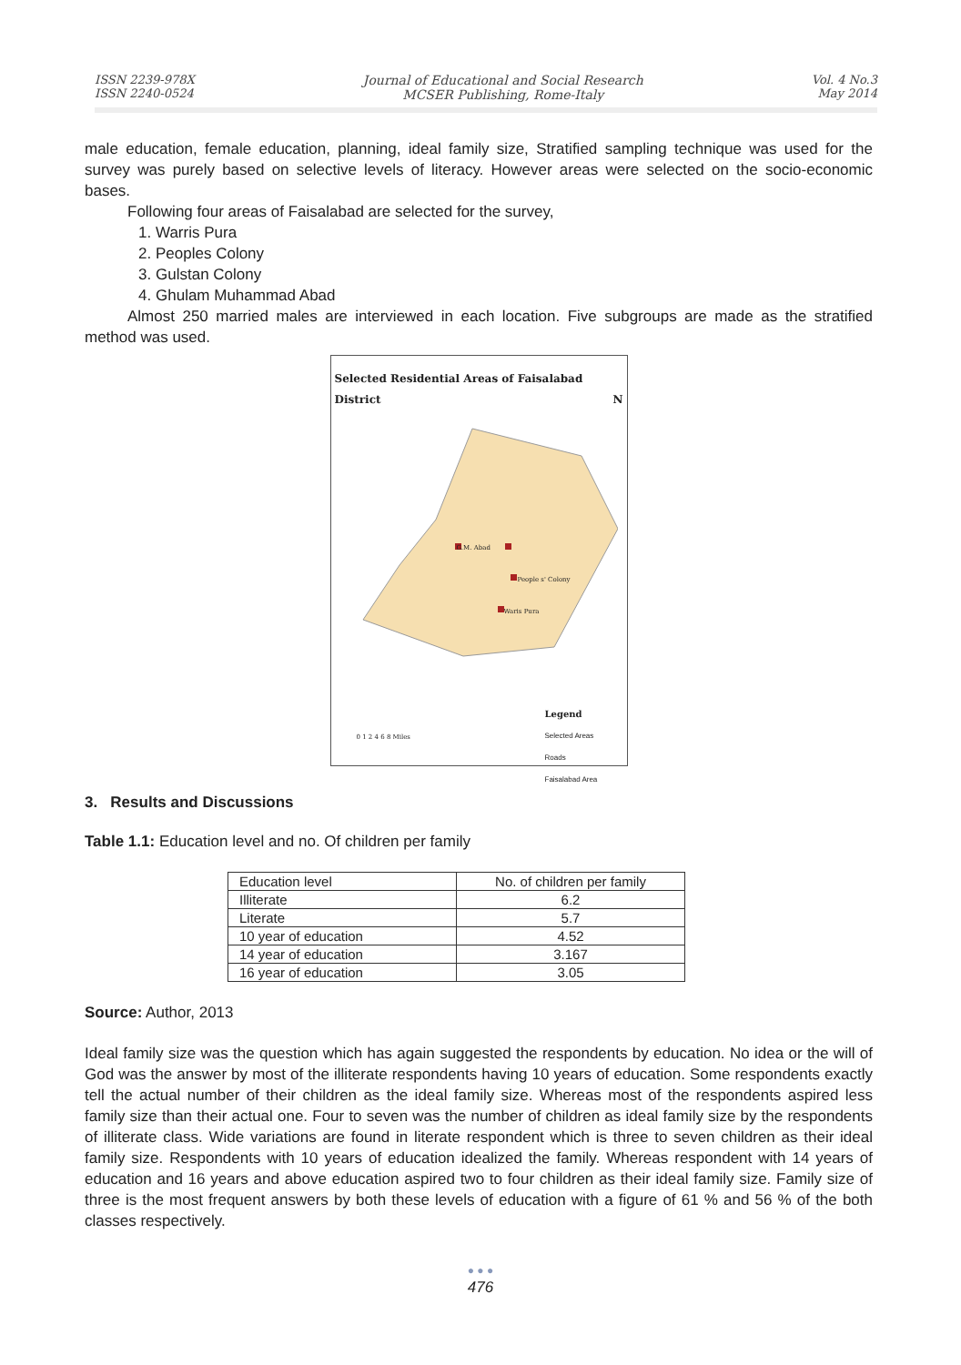ISSN 2239-978X
ISSN 2240-0524
Journal of Educational and Social Research
MCSER Publishing, Rome-Italy
Vol. 4 No.3
May 2014
male education, female education, planning, ideal family size, Stratified sampling technique was used for the survey was purely based on selective levels of literacy. However areas were selected on the socio-economic bases.
Following four areas of Faisalabad are selected for the survey,
1. Warris Pura
2. Peoples Colony
3. Gulstan Colony
4. Ghulam Muhammad Abad
Almost 250 married males are interviewed in each location. Five subgroups are made as the stratified method was used.
Selected Residential Areas of Faisalabad District N
G.M. Abad
People s' Colony
Waris Pura
Legend
Selected Areas
Roads
Faisalabad Area
0 1 2 4 6 8 Miles
3. Results and Discussions
Table 1.1: Education level and no. Of children per family
| Education level | No. of children per family |
| --- | --- |
| Illiterate | 6.2 |
| Literate | 5.7 |
| 10 year of education | 4.52 |
| 14 year of education | 3.167 |
| 16 year of education | 3.05 |
Source: Author, 2013
Ideal family size was the question which has again suggested the respondents by education. No idea or the will of God was the answer by most of the illiterate respondents having 10 years of education. Some respondents exactly tell the actual number of their children as the ideal family size. Whereas most of the respondents aspired less family size than their actual one. Four to seven was the number of children as ideal family size by the respondents of illiterate class. Wide variations are found in literate respondent which is three to seven children as their ideal family size. Respondents with 10 years of education idealized the family. Whereas respondent with 14 years of education and 16 years and above education aspired two to four children as their ideal family size. Family size of three is the most frequent answers by both these levels of education with a figure of 61 % and 56 % of the both classes respectively.
● ● ●
476